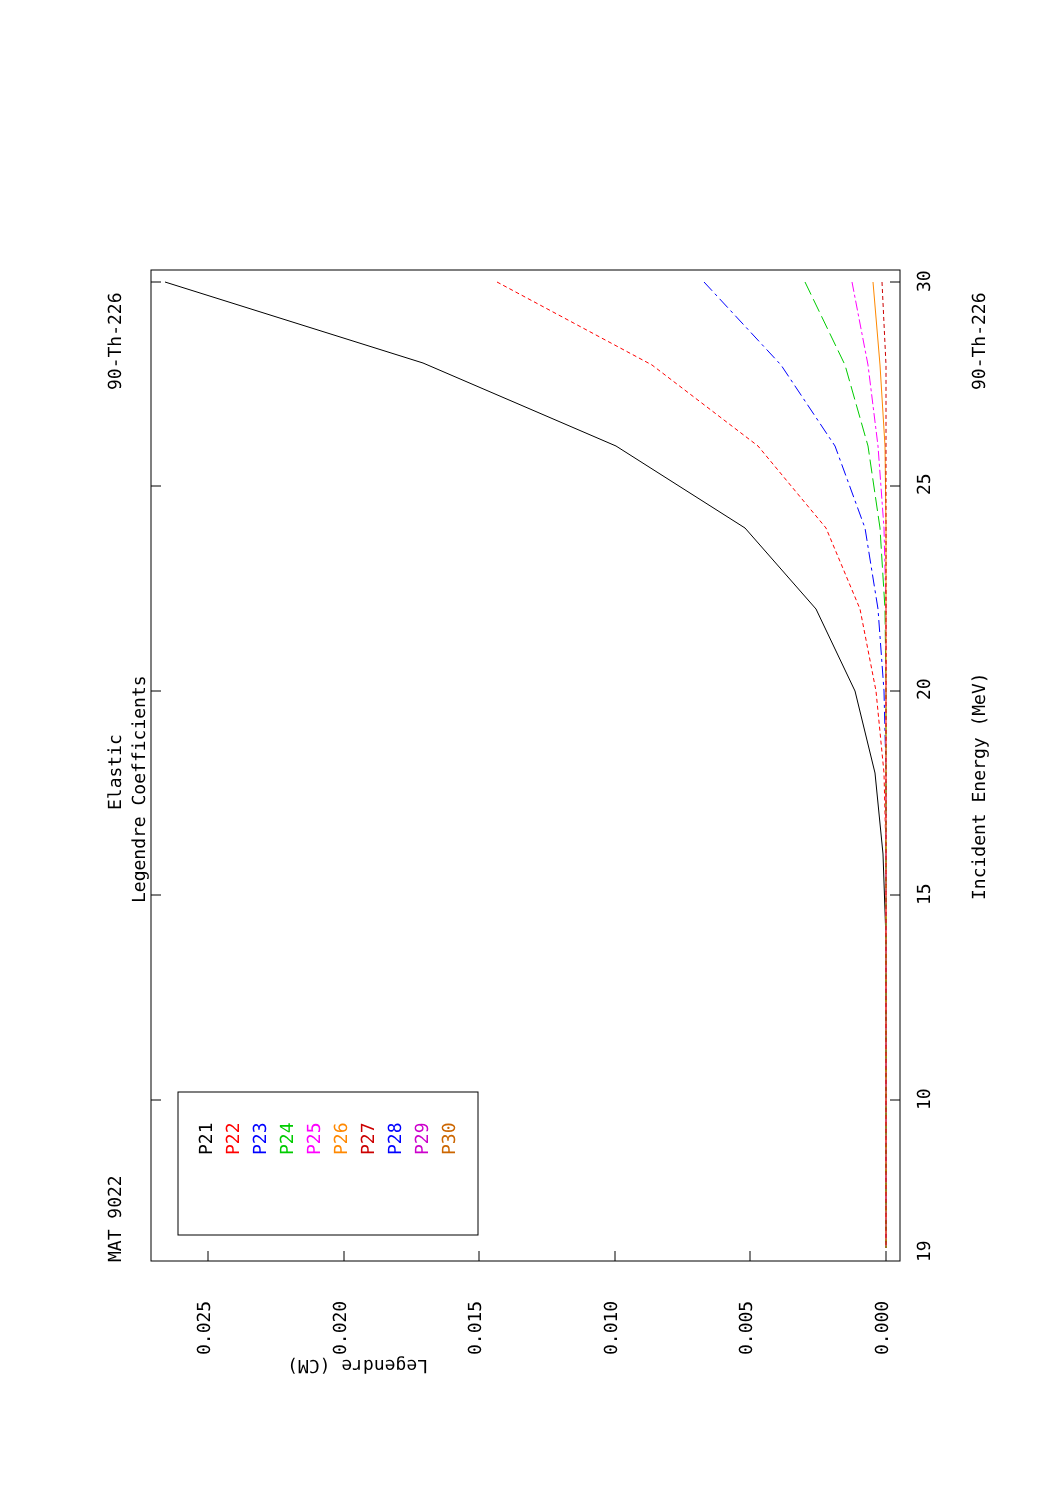MAT 9022
90-Th-226
Elastic
Legendre Coefficients
Incident Energy (MeV)
90-Th-226
19
10
15
20
25
30
0.025
0.020
0.015
0.010
0.005
0.000
Legendre (CM)
P21
P22
P23
P24
P25
P26
P27
P28
P29
P30